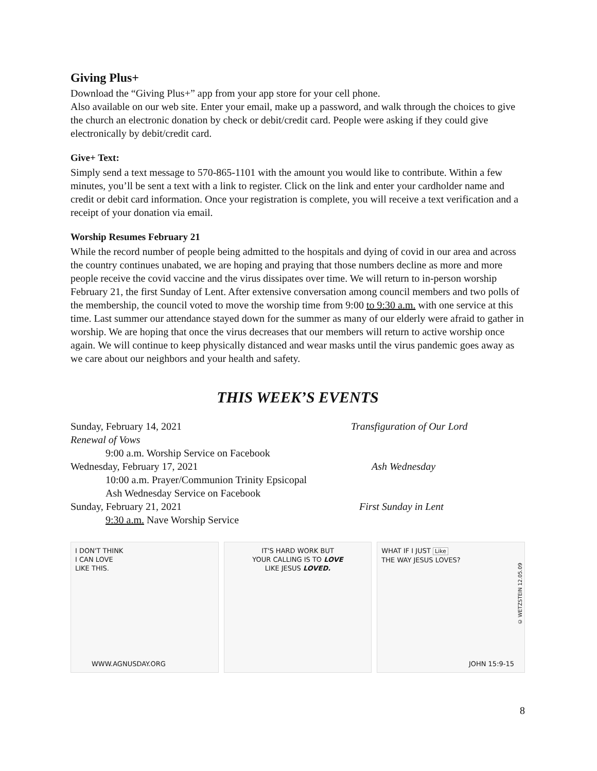Giving Plus+
Download the “Giving Plus+” app from your app store for your cell phone.
Also available on our web site. Enter your email, make up a password, and walk through the choices to give the church an electronic donation by check or debit/credit card. People were asking if they could give electronically by debit/credit card.
Give+ Text:
Simply send a text message to 570-865-1101 with the amount you would like to contribute. Within a few minutes, you’ll be sent a text with a link to register. Click on the link and enter your cardholder name and credit or debit card information. Once your registration is complete, you will receive a text verification and a receipt of your donation via email.
Worship Resumes February 21
While the record number of people being admitted to the hospitals and dying of covid in our area and across the country continues unabated, we are hoping and praying that those numbers decline as more and more people receive the covid vaccine and the virus dissipates over time. We will return to in-person worship February 21, the first Sunday of Lent. After extensive conversation among council members and two polls of the membership, the council voted to move the worship time from 9:00 to 9:30 a.m. with one service at this time. Last summer our attendance stayed down for the summer as many of our elderly were afraid to gather in worship. We are hoping that once the virus decreases that our members will return to active worship once again. We will continue to keep physically distanced and wear masks until the virus pandemic goes away as we care about our neighbors and your health and safety.
THIS WEEK’S EVENTS
Sunday, February 14, 2021 Transfiguration of Our Lord
Renewal of Vows
9:00 a.m. Worship Service on Facebook
Wednesday, February 17, 2021 Ash Wednesday
10:00 a.m. Prayer/Communion Trinity Epsicopal
Ash Wednesday Service on Facebook
Sunday, February 21, 2021 First Sunday in Lent
9:30 a.m. Nave Worship Service
I DON'T THINK
I CAN LOVE
LIKE THIS.
WWW.AGNUSDAY.ORG
IT'S HARD WORK BUT
YOUR CALLING IS TO LOVE
LIKE JESUS LOVED.
WHAT IF I JUST Like
THE WAY JESUS LOVES?
JOHN 15:9-15
© WETZSTEIN 12.05.09
8